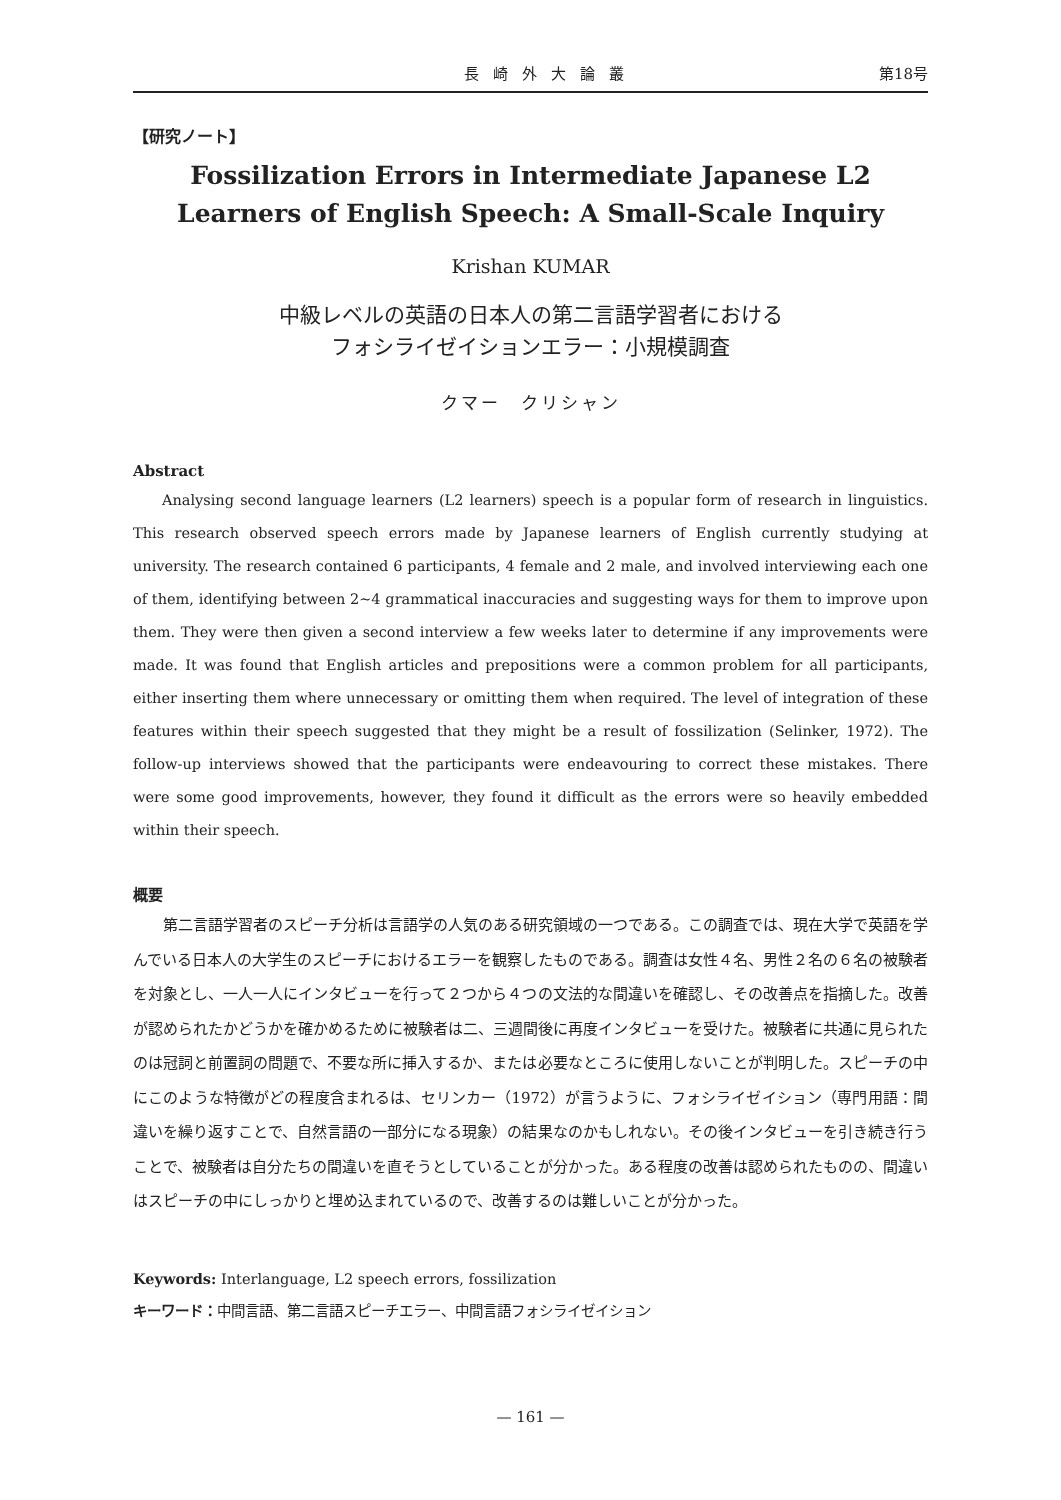長崎外大論叢 第18号
【研究ノート】
Fossilization Errors in Intermediate Japanese L2 Learners of English Speech: A Small-Scale Inquiry
Krishan KUMAR
中級レベルの英語の日本人の第二言語学習者における
フォシライゼイションエラー：小規模調査
クマー　クリシャン
Abstract
Analysing second language learners (L2 learners) speech is a popular form of research in linguistics. This research observed speech errors made by Japanese learners of English currently studying at university. The research contained 6 participants, 4 female and 2 male, and involved interviewing each one of them, identifying between 2~4 grammatical inaccuracies and suggesting ways for them to improve upon them. They were then given a second interview a few weeks later to determine if any improvements were made. It was found that English articles and prepositions were a common problem for all participants, either inserting them where unnecessary or omitting them when required. The level of integration of these features within their speech suggested that they might be a result of fossilization (Selinker, 1972). The follow-up interviews showed that the participants were endeavouring to correct these mistakes. There were some good improvements, however, they found it difficult as the errors were so heavily embedded within their speech.
概要
第二言語学習者のスピーチ分析は言語学の人気のある研究領域の一つである。この調査では、現在大学で英語を学んでいる日本人の大学生のスピーチにおけるエラーを観察したものである。調査は女性４名、男性２名の６名の被験者を対象とし、一人一人にインタビューを行って２つから４つの文法的な間違いを確認し、その改善点を指摘した。改善が認められたかどうかを確かめるために被験者は二、三週間後に再度インタビューを受けた。被験者に共通に見られたのは冠詞と前置詞の問題で、不要な所に挿入するか、または必要なところに使用しないことが判明した。スピーチの中にこのような特徴がどの程度含まれるは、セリンカー（1972）が言うように、フォシライゼイション（専門用語：間違いを繰り返すことで、自然言語の一部分になる現象）の結果なのかもしれない。その後インタビューを引き続き行うことで、被験者は自分たちの間違いを直そうとしていることが分かった。ある程度の改善は認められたものの、間違いはスピーチの中にしっかりと埋め込まれているので、改善するのは難しいことが分かった。
Keywords: Interlanguage, L2 speech errors, fossilization
キーワード：中間言語、第二言語スピーチエラー、中間言語フォシライゼイション
— 161 —